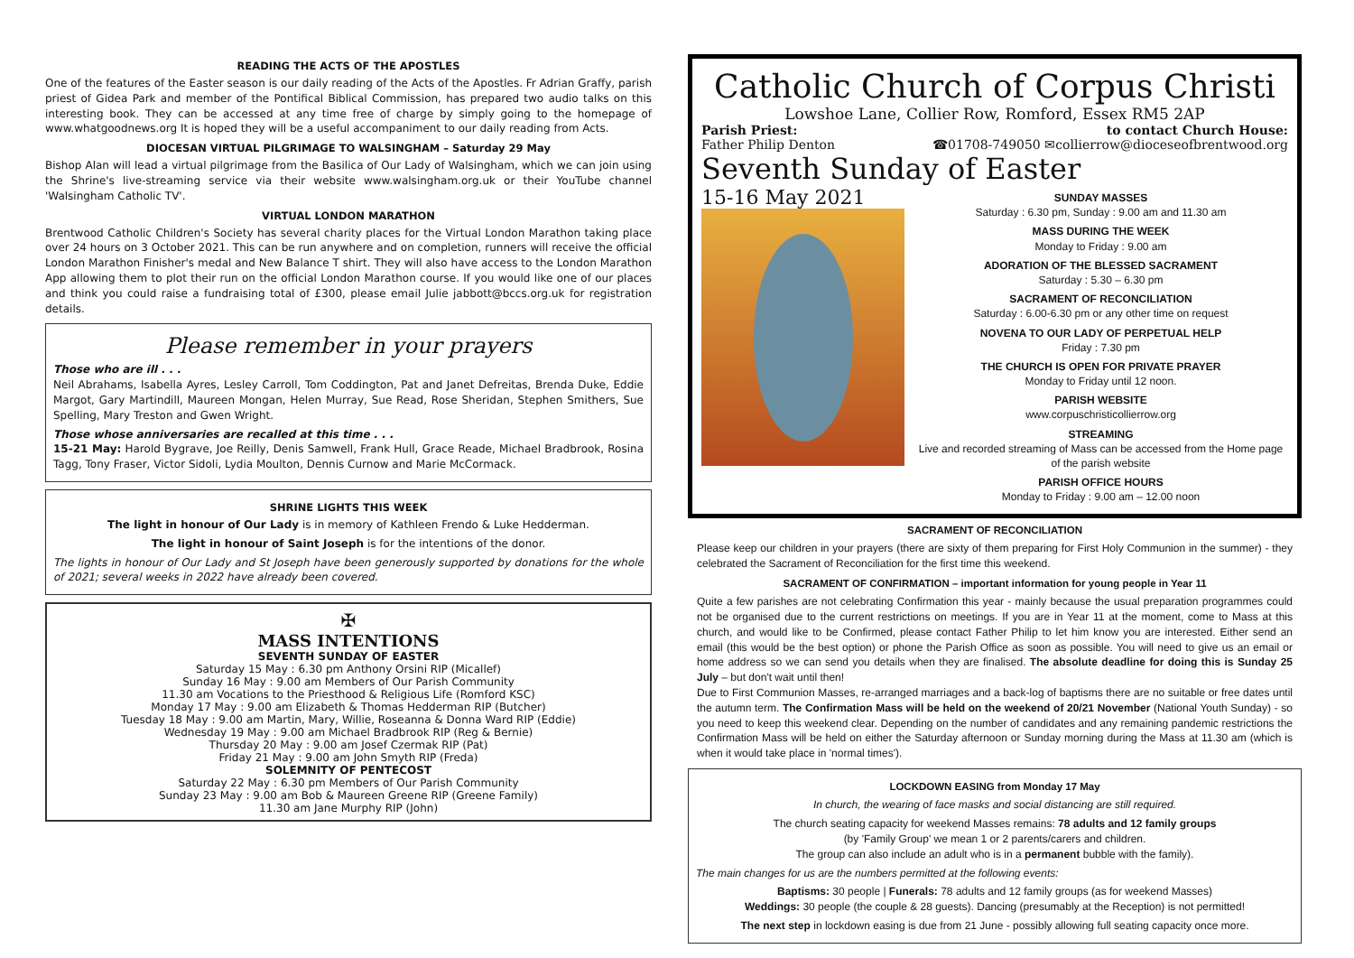READING THE ACTS OF THE APOSTLES
One of the features of the Easter season is our daily reading of the Acts of the Apostles. Fr Adrian Graffy, parish priest of Gidea Park and member of the Pontifical Biblical Commission, has prepared two audio talks on this interesting book. They can be accessed at any time free of charge by simply going to the homepage of www.whatgoodnews.org It is hoped they will be a useful accompaniment to our daily reading from Acts.
DIOCESAN VIRTUAL PILGRIMAGE TO WALSINGHAM – Saturday 29 May
Bishop Alan will lead a virtual pilgrimage from the Basilica of Our Lady of Walsingham, which we can join using the Shrine's live-streaming service via their website www.walsingham.org.uk or their YouTube channel 'Walsingham Catholic TV'.
VIRTUAL LONDON MARATHON
Brentwood Catholic Children's Society has several charity places for the Virtual London Marathon taking place over 24 hours on 3 October 2021. This can be run anywhere and on completion, runners will receive the official London Marathon Finisher's medal and New Balance T shirt. They will also have access to the London Marathon App allowing them to plot their run on the official London Marathon course. If you would like one of our places and think you could raise a fundraising total of £300, please email Julie jabbott@bccs.org.uk for registration details.
Please remember in your prayers
Those who are ill . . .
Neil Abrahams, Isabella Ayres, Lesley Carroll, Tom Coddington, Pat and Janet Defreitas, Brenda Duke, Eddie Margot, Gary Martindill, Maureen Mongan, Helen Murray, Sue Read, Rose Sheridan, Stephen Smithers, Sue Spelling, Mary Treston and Gwen Wright.
Those whose anniversaries are recalled at this time . . .
15-21 May: Harold Bygrave, Joe Reilly, Denis Samwell, Frank Hull, Grace Reade, Michael Bradbrook, Rosina Tagg, Tony Fraser, Victor Sidoli, Lydia Moulton, Dennis Curnow and Marie McCormack.
SHRINE LIGHTS THIS WEEK
The light in honour of Our Lady is in memory of Kathleen Frendo & Luke Hedderman.
The light in honour of Saint Joseph is for the intentions of the donor.
The lights in honour of Our Lady and St Joseph have been generously supported by donations for the whole of 2021; several weeks in 2022 have already been covered.
✠
MASS INTENTIONS
SEVENTH SUNDAY OF EASTER
Saturday 15 May : 6.30 pm Anthony Orsini RIP (Micallef)
Sunday 16 May : 9.00 am Members of Our Parish Community
11.30 am Vocations to the Priesthood & Religious Life (Romford KSC)
Monday 17 May : 9.00 am Elizabeth & Thomas Hedderman RIP (Butcher)
Tuesday 18 May : 9.00 am Martin, Mary, Willie, Roseanna & Donna Ward RIP (Eddie)
Wednesday 19 May : 9.00 am Michael Bradbrook RIP (Reg & Bernie)
Thursday 20 May : 9.00 am Josef Czermak RIP (Pat)
Friday 21 May : 9.00 am John Smyth RIP (Freda)
SOLEMNITY OF PENTECOST
Saturday 22 May : 6.30 pm Members of Our Parish Community
Sunday 23 May : 9.00 am Bob & Maureen Greene RIP (Greene Family)
11.30 am Jane Murphy RIP (John)
Catholic Church of Corpus Christi
Lowshoe Lane, Collier Row, Romford, Essex RM5 2AP
Parish Priest:
Father Philip Denton to contact Church House:
☎01708-749050 ✉collierrow@dioceseofbrentwood.org
Seventh Sunday of Easter
15-16 May 2021
SUNDAY MASSES
Saturday : 6.30 pm, Sunday : 9.00 am and 11.30 am
MASS DURING THE WEEK
Monday to Friday : 9.00 am
ADORATION OF THE BLESSED SACRAMENT
Saturday : 5.30 – 6.30 pm
SACRAMENT OF RECONCILIATION
Saturday : 6.00-6.30 pm or any other time on request
NOVENA TO OUR LADY OF PERPETUAL HELP
Friday : 7.30 pm
THE CHURCH IS OPEN FOR PRIVATE PRAYER
Monday to Friday until 12 noon.
PARISH WEBSITE
www.corpuschristicollierrow.org
STREAMING
Live and recorded streaming of Mass can be accessed from the Home page of the parish website
PARISH OFFICE HOURS
Monday to Friday : 9.00 am – 12.00 noon
SACRAMENT OF RECONCILIATION
Please keep our children in your prayers (there are sixty of them preparing for First Holy Communion in the summer) - they celebrated the Sacrament of Reconciliation for the first time this weekend.
SACRAMENT OF CONFIRMATION – important information for young people in Year 11
Quite a few parishes are not celebrating Confirmation this year - mainly because the usual preparation programmes could not be organised due to the current restrictions on meetings. If you are in Year 11 at the moment, come to Mass at this church, and would like to be Confirmed, please contact Father Philip to let him know you are interested. Either send an email (this would be the best option) or phone the Parish Office as soon as possible. You will need to give us an email or home address so we can send you details when they are finalised. The absolute deadline for doing this is Sunday 25 July – but don't wait until then!
Due to First Communion Masses, re-arranged marriages and a back-log of baptisms there are no suitable or free dates until the autumn term. The Confirmation Mass will be held on the weekend of 20/21 November (National Youth Sunday) - so you need to keep this weekend clear. Depending on the number of candidates and any remaining pandemic restrictions the Confirmation Mass will be held on either the Saturday afternoon or Sunday morning during the Mass at 11.30 am (which is when it would take place in 'normal times').
LOCKDOWN EASING from Monday 17 May
In church, the wearing of face masks and social distancing are still required.
The church seating capacity for weekend Masses remains: 78 adults and 12 family groups
(by 'Family Group' we mean 1 or 2 parents/carers and children.
The group can also include an adult who is in a permanent bubble with the family).
The main changes for us are the numbers permitted at the following events:
Baptisms: 30 people | Funerals: 78 adults and 12 family groups (as for weekend Masses)
Weddings: 30 people (the couple & 28 guests). Dancing (presumably at the Reception) is not permitted!
The next step in lockdown easing is due from 21 June - possibly allowing full seating capacity once more.